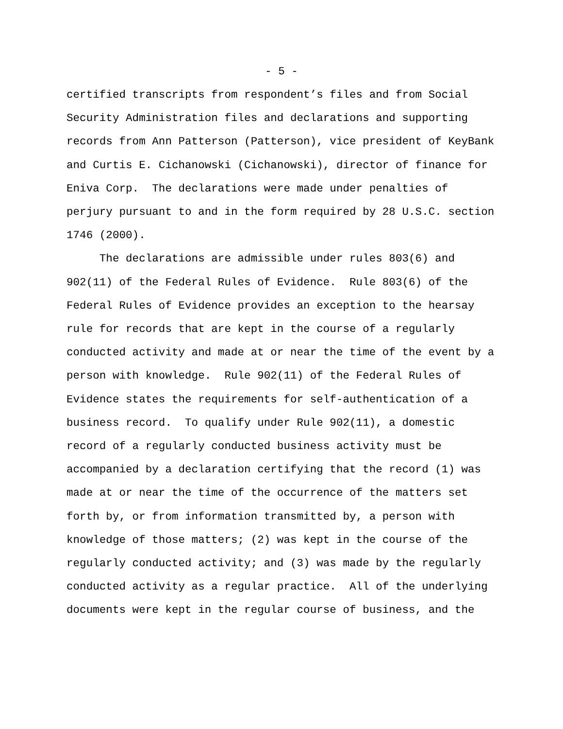- 5 -
certified transcripts from respondent’s files and from Social Security Administration files and declarations and supporting records from Ann Patterson (Patterson), vice president of KeyBank and Curtis E. Cichanowski (Cichanowski), director of finance for Eniva Corp. The declarations were made under penalties of perjury pursuant to and in the form required by 28 U.S.C. section 1746 (2000). The declarations are admissible under rules 803(6) and 902(11) of the Federal Rules of Evidence. Rule 803(6) of the Federal Rules of Evidence provides an exception to the hearsay rule for records that are kept in the course of a regularly conducted activity and made at or near the time of the event by a person with knowledge. Rule 902(11) of the Federal Rules of Evidence states the requirements for self-authentication of a business record. To qualify under Rule 902(11), a domestic record of a regularly conducted business activity must be accompanied by a declaration certifying that the record (1) was made at or near the time of the occurrence of the matters set forth by, or from information transmitted by, a person with knowledge of those matters; (2) was kept in the course of the regularly conducted activity; and (3) was made by the regularly conducted activity as a regular practice. All of the underlying documents were kept in the regular course of business, and the